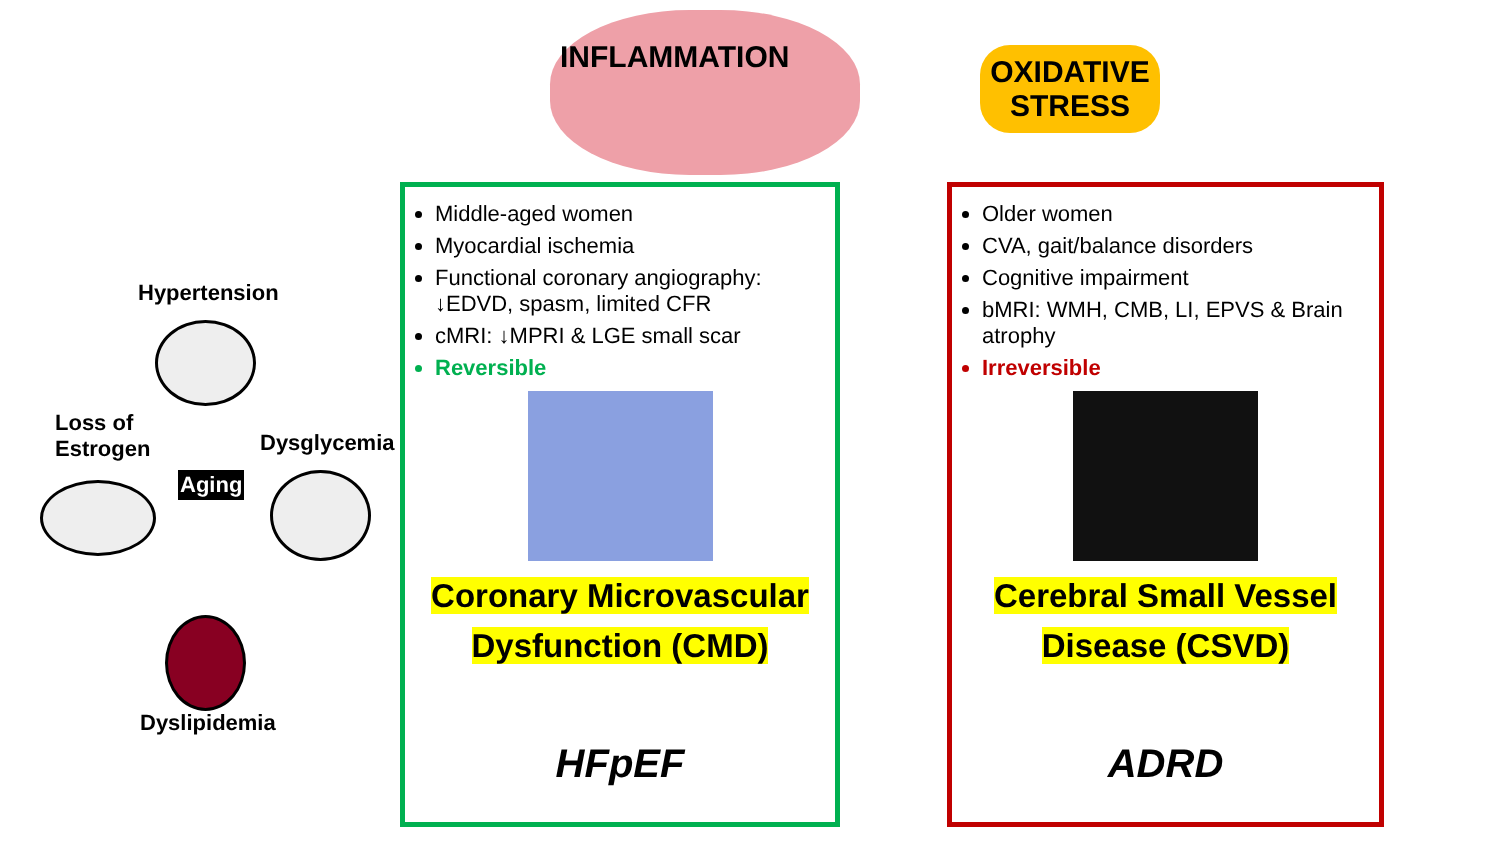INFLAMMATION
OXIDATIVE STRESS
Hypertension
Loss of
Estrogen
Dysglycemia
Aging
Dyslipidemia
Middle-aged women
Myocardial ischemia
Functional coronary angiography: ↓EDVD, spasm, limited CFR
cMRI: ↓MPRI & LGE small scar
Reversible
Coronary Microvascular
Dysfunction (CMD)
HFpEF
Older women
CVA, gait/balance disorders
Cognitive impairment
bMRI: WMH, CMB, LI, EPVS & Brain atrophy
Irreversible
Cerebral Small Vessel
Disease (CSVD)
ADRD